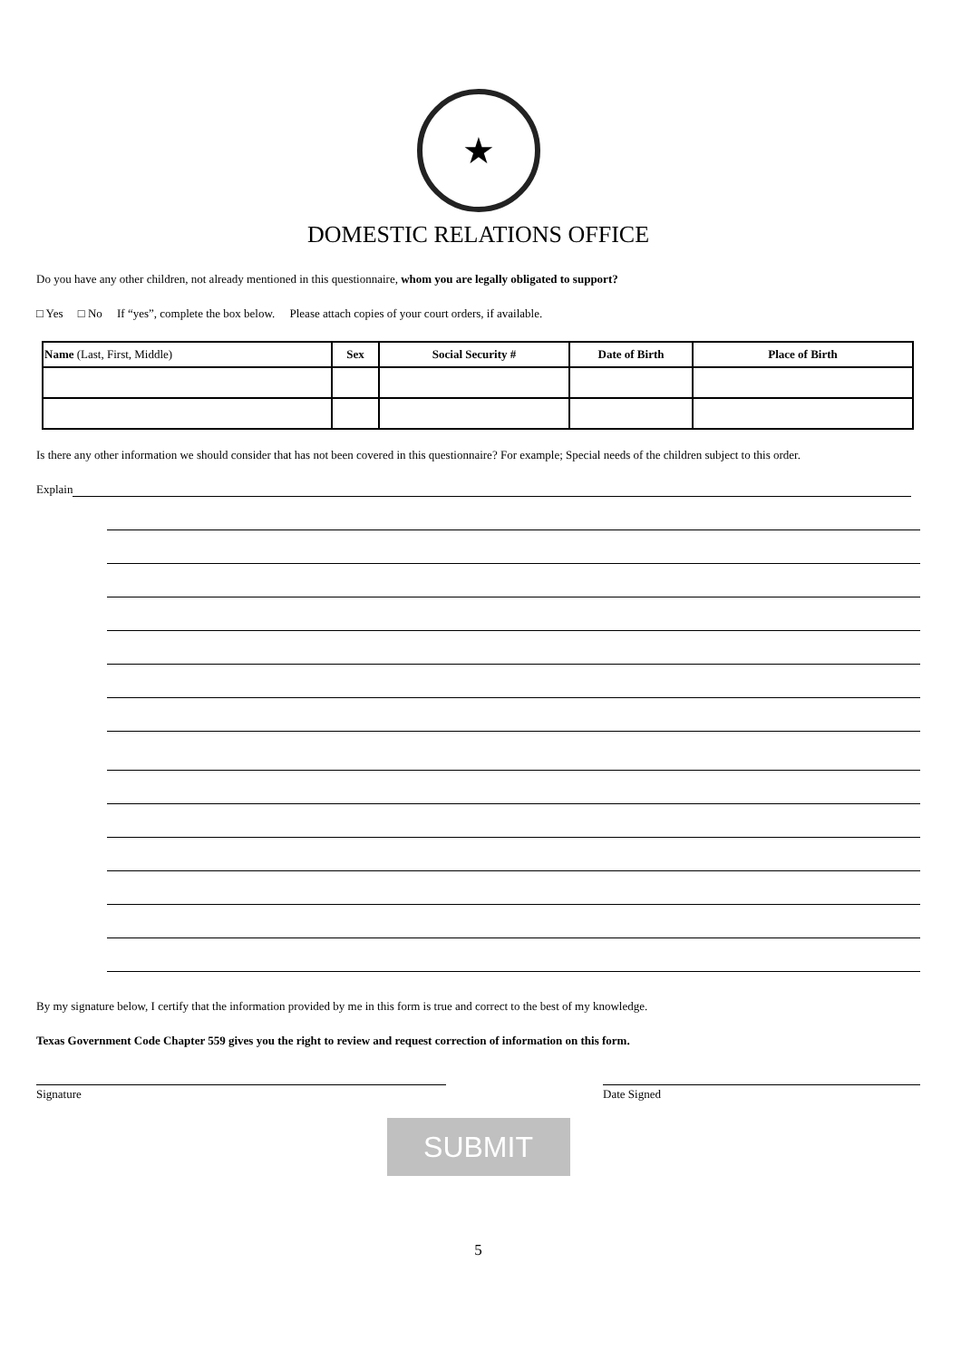★
DOMESTIC RELATIONS OFFICE
Do you have any other children, not already mentioned in this questionnaire, whom you are legally obligated to support?
□ Yes □ No If “yes”, complete the box below. Please attach copies of your court orders, if available.
| Name (Last, First, Middle) | Sex | Social Security # | Date of Birth | Place of Birth |
| --- | --- | --- | --- | --- |
Is there any other information we should consider that has not been covered in this questionnaire? For example; Special needs of the children subject to this order.
Explain
By my signature below, I certify that the information provided by me in this form is true and correct to the best of my knowledge.
Texas Government Code Chapter 559 gives you the right to review and request correction of information on this form.
Signature Date Signed
SUBMIT
5